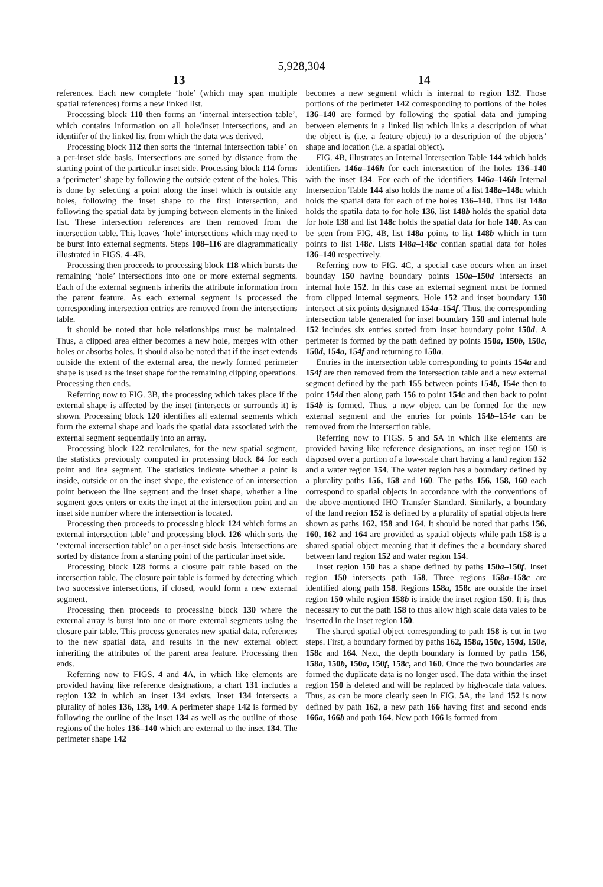5,928,304
13 14
references. Each new complete ‘hole’ (which may span multiple spatial references) forms a new linked list.
Processing block 110 then forms an ‘internal intersection table’, which contains information on all hole/inset intersections, and an identiifer of the linked list from which the data was derived.
Processing block 112 then sorts the ‘internal intersection table’ on a per-inset side basis. Intersections are sorted by distance from the starting point of the particular inset side. Processing block 114 forms a ‘perimeter’ shape by following the outside extent of the holes. This is done by selecting a point along the inset which is outside any holes, following the inset shape to the first intersection, and following the spatial data by jumping between elements in the linked list. These intersection references are then removed from the intersection table. This leaves ‘hole’ intersections which may need to be burst into external segments. Steps 108–116 are diagrammatically illustrated in FIGS. 4–4 B.
Processing then proceeds to processing block 118 which bursts the remaining ‘hole’ intersections into one or more external segments. Each of the external segments inherits the attribute information from the parent feature. As each external segment is processed the corresponding intersection entries are removed from the intersections table.
it should be noted that hole relationships must be maintained. Thus, a clipped area either becomes a new hole, merges with other holes or absorbs holes. It should also be noted that if the inset extends outside the extent of the external area, the newly formed perimeter shape is used as the inset shape for the remaining clipping operations. Processing then ends.
Referring now to FIG. 3B, the processing which takes place if the external shape is affected by the inset (intersects or surrounds it) is shown. Processing block 120 identifies all external segments which form the external shape and loads the spatial data associated with the external segment sequentially into an array.
Processing block 122 recalculates, for the new spatial segment, the statistics previously computed in processing block 84 for each point and line segment. The statistics indicate whether a point is inside, outside or on the inset shape, the existence of an intersection point between the line segment and the inset shape, whether a line segment goes enters or exits the inset at the intersection point and an inset side number where the intersection is located.
Processing then proceeds to processing block 124 which forms an external intersection table’ and processing block 126 which sorts the ‘external intersection table’ on a per-inset side basis. Intersections are sorted by distance from a starting point of the particular inset side.
Processing block 128 forms a closure pair table based on the intersection table. The closure pair table is formed by detecting which two successive intersections, if closed, would form a new external segment.
Processing then proceeds to processing block 130 where the external array is burst into one or more external segments using the closure pair table. This process generates new spatial data, references to the new spatial data, and results in the new external object inheriting the attributes of the parent area feature. Processing then ends.
Referring now to FIGS. 4 and 4 A, in which like elements are provided having like reference designations, a chart 131 includes a region 132 in which an inset 134 exists. Inset 134 intersects a plurality of holes 136, 138, 140. A perimeter shape 142 is formed by following the outline of the inset 134 as well as the outline of those regions of the holes 136–140 which are external to the inset 134. The perimeter shape 142
becomes a new segment which is internal to region 132. Those portions of the perimeter 142 corresponding to portions of the holes 136–140 are formed by following the spatial data and jumping between elements in a linked list which links a description of what the object is (i.e. a feature object) to a description of the objects’ shape and location (i.e. a spatial object).
FIG. 4B, illustrates an Internal Intersection Table 144 which holds identifiers 146a–146h for each intersection of the holes 136–140 with the inset 134. For each of the identifiers 146a–146h Internal Intersection Table 144 also holds the name of a list 148a–148c which holds the spatial data for each of the holes 136–140. Thus list 148a holds the spatila data to for hole 136, list 148b holds the spatial data for hole 138 and list 148c holds the spatial data for hole 140. As can be seen from FIG. 4B, list 148a points to list 148b which in turn points to list 148c. Lists 148a–148c contian spatial data for holes 136–140 respectively.
Referring now to FIG. 4C, a special case occurs when an inset bounday 150 having boundary points 150a–150d intersects an internal hole 152. In this case an external segment must be formed from clipped internal segments. Hole 152 and inset boundary 150 intersect at six points designated 154a–154f. Thus, the corresponding intersection table generated for inset boundary 150 and internal hole 152 includes six entries sorted from inset boundary point 150d. A perimeter is formed by the path defined by points 150a, 150b, 150c, 150d, 154a, 154f and returning to 150a.
Entries in the intersection table corresponding to points 154a and 154f are then removed from the intersection table and a new external segment defined by the path 155 between points 154b, 154e then to point 154d then along path 156 to point 154c and then back to point 154b is formed. Thus, a new object can be formed for the new external segment and the entries for points 154b–154e can be removed from the intersection table.
Referring now to FIGS. 5 and 5 A in which like elements are provided having like reference designations, an inset region 150 is disposed over a portion of a low-scale chart having a land region 152 and a water region 154. The water region has a boundary defined by a plurality paths 156, 158 and 160. The paths 156, 158, 160 each correspond to spatial objects in accordance with the conventions of the above-mentioned IHO Transfer Standard. Similarly, a boundary of the land region 152 is defined by a plurality of spatial objects here shown as paths 162, 158 and 164. It should be noted that paths 156, 160, 162 and 164 are provided as spatial objects while path 158 is a shared spatial object meaning that it defines the a boundary shared between land region 152 and water region 154.
Inset region 150 has a shape defined by paths 150a–150f. Inset region 150 intersects path 158. Three regions 158a–158c are identified along path 158. Regions 158a, 158c are outside the inset region 150 while region 158b is inside the inset region 150. It is thus necessary to cut the path 158 to thus allow high scale data vales to be inserted in the inset region 150.
The shared spatial object corresponding to path 158 is cut in two steps. First, a boundary formed by paths 162, 158a, 150c, 150d, 150e, 158c and 164. Next, the depth boundary is formed by paths 156, 158a, 150b, 150a, 150f, 158c, and 160. Once the two boundaries are formed the duplicate data is no longer used. The data within the inset region 150 is deleted and will be replaced by high-scale data values. Thus, as can be more clearly seen in FIG. 5 A, the land 152 is now defined by path 162, a new path 166 having first and second ends 166a, 166b and path 164. New path 166 is formed from